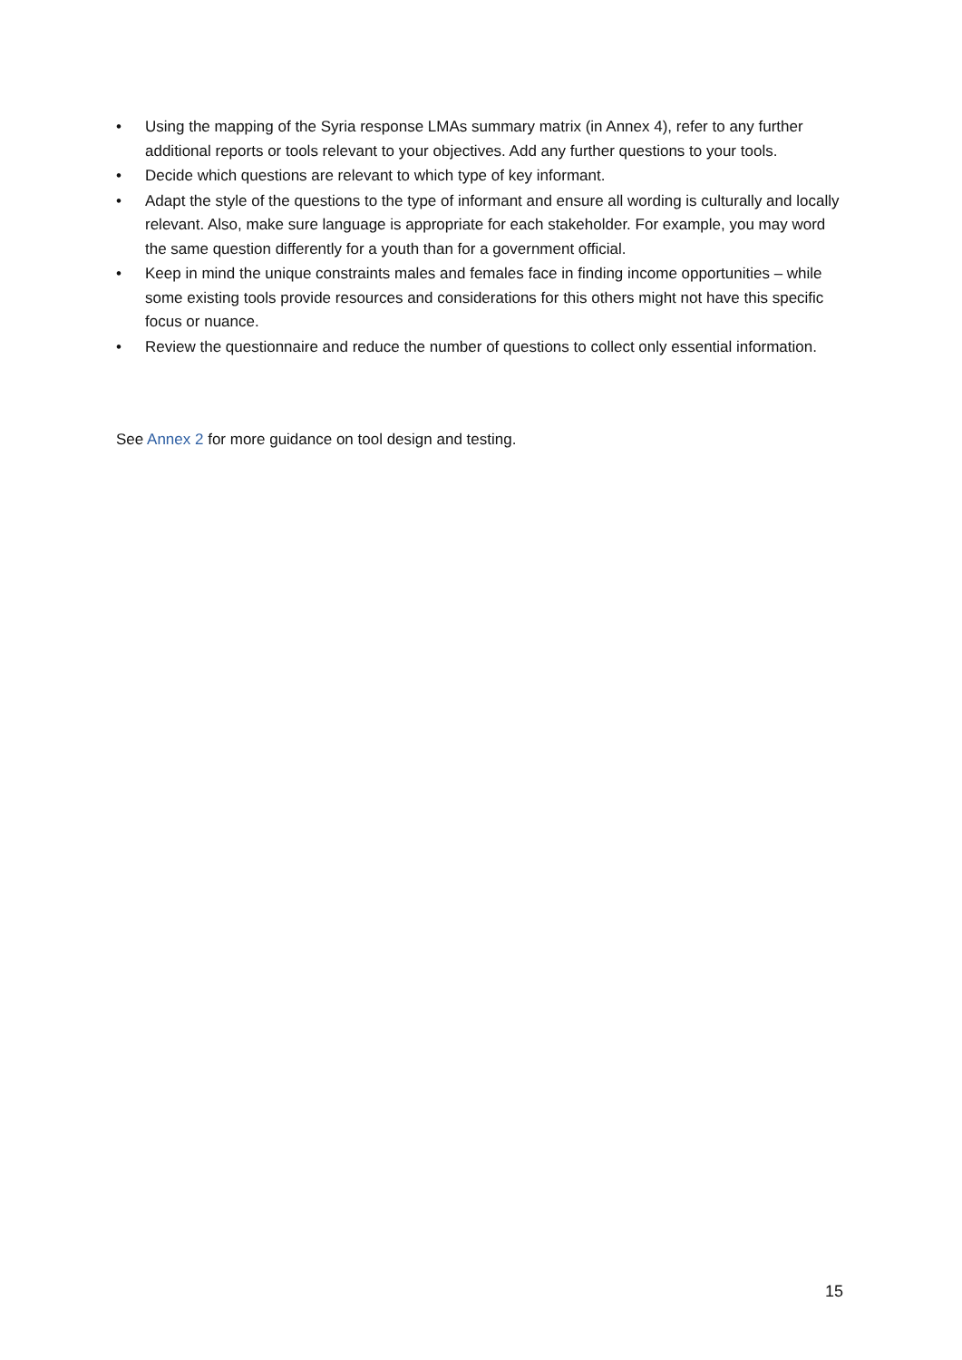• Using the mapping of the Syria response LMAs summary matrix (in Annex 4), refer to any further additional reports or tools relevant to your objectives. Add any further questions to your tools.
• Decide which questions are relevant to which type of key informant.
• Adapt the style of the questions to the type of informant and ensure all wording is culturally and locally relevant. Also, make sure language is appropriate for each stakeholder. For example, you may word the same question differently for a youth than for a government official.
• Keep in mind the unique constraints males and females face in finding income opportunities – while some existing tools provide resources and considerations for this others might not have this specific focus or nuance.
• Review the questionnaire and reduce the number of questions to collect only essential information.
See Annex 2 for more guidance on tool design and testing.
15